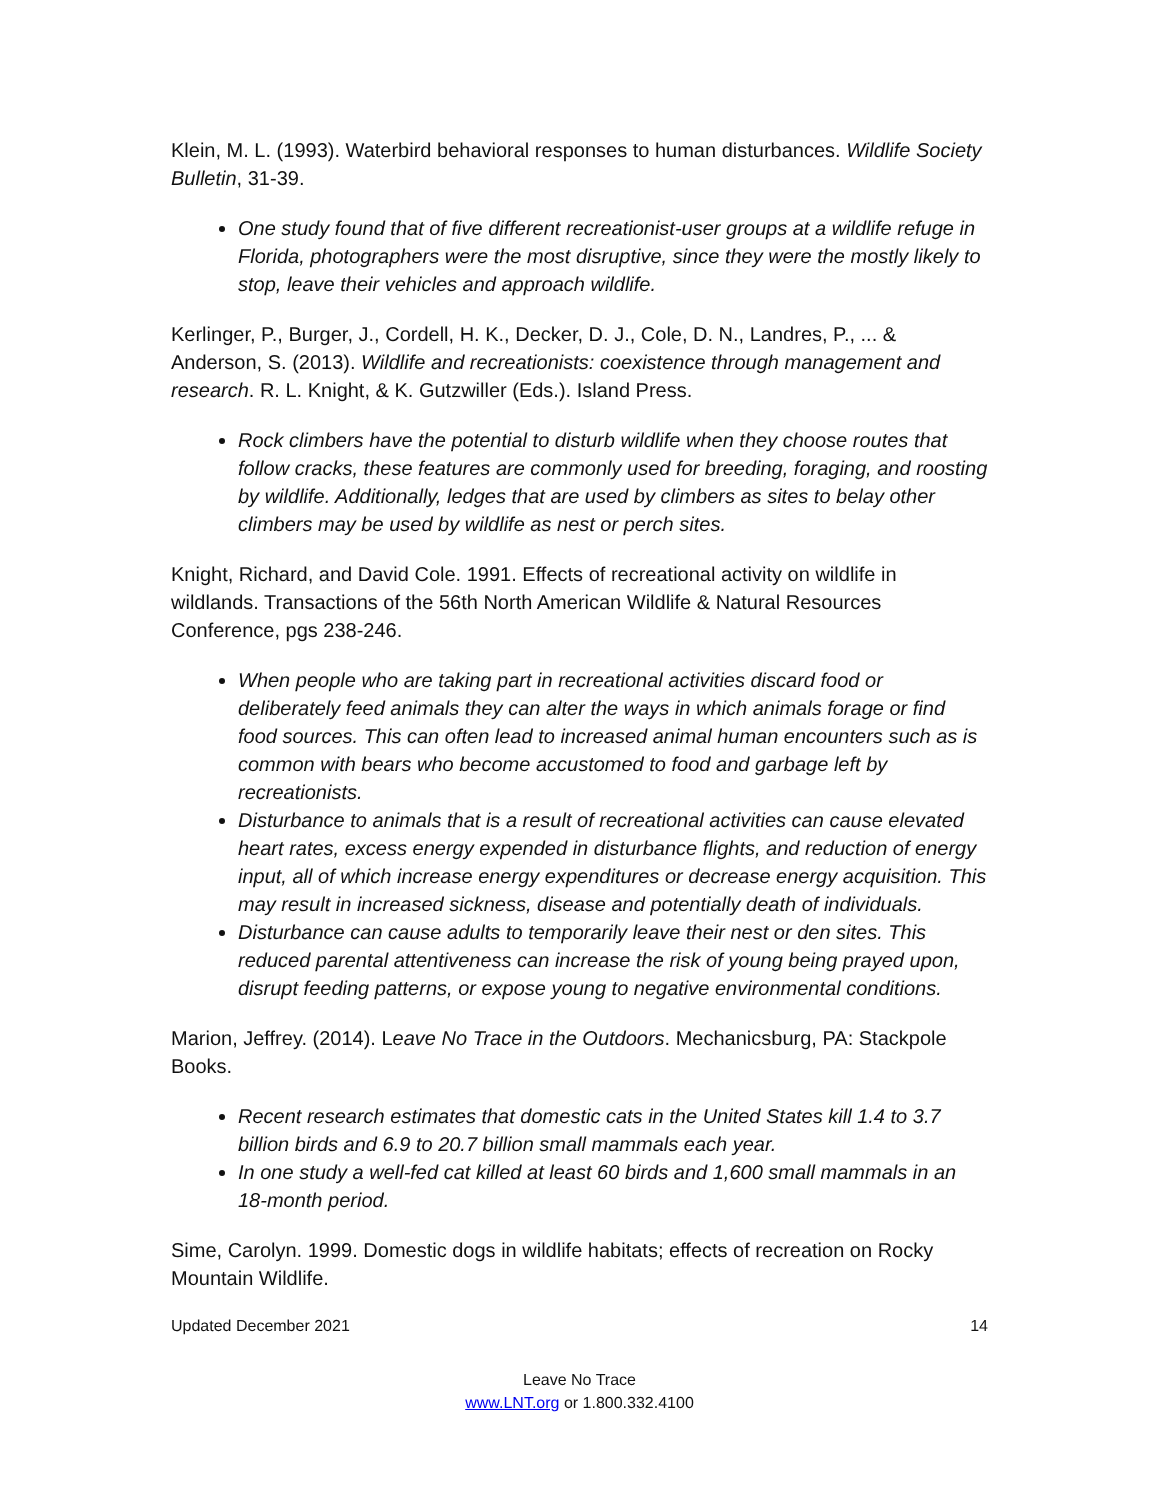Klein, M. L. (1993). Waterbird behavioral responses to human disturbances. Wildlife Society Bulletin, 31-39.
One study found that of five different recreationist-user groups at a wildlife refuge in Florida, photographers were the most disruptive, since they were the mostly likely to stop, leave their vehicles and approach wildlife.
Kerlinger, P., Burger, J., Cordell, H. K., Decker, D. J., Cole, D. N., Landres, P., ... & Anderson, S. (2013). Wildlife and recreationists: coexistence through management and research. R. L. Knight, & K. Gutzwiller (Eds.). Island Press.
Rock climbers have the potential to disturb wildlife when they choose routes that follow cracks, these features are commonly used for breeding, foraging, and roosting by wildlife. Additionally, ledges that are used by climbers as sites to belay other climbers may be used by wildlife as nest or perch sites.
Knight, Richard, and David Cole. 1991. Effects of recreational activity on wildlife in wildlands. Transactions of the 56th North American Wildlife & Natural Resources Conference, pgs 238-246.
When people who are taking part in recreational activities discard food or deliberately feed animals they can alter the ways in which animals forage or find food sources. This can often lead to increased animal human encounters such as is common with bears who become accustomed to food and garbage left by recreationists.
Disturbance to animals that is a result of recreational activities can cause elevated heart rates, excess energy expended in disturbance flights, and reduction of energy input, all of which increase energy expenditures or decrease energy acquisition. This may result in increased sickness, disease and potentially death of individuals.
Disturbance can cause adults to temporarily leave their nest or den sites. This reduced parental attentiveness can increase the risk of young being prayed upon, disrupt feeding patterns, or expose young to negative environmental conditions.
Marion, Jeffrey. (2014). Leave No Trace in the Outdoors. Mechanicsburg, PA: Stackpole Books.
Recent research estimates that domestic cats in the United States kill 1.4 to 3.7 billion birds and 6.9 to 20.7 billion small mammals each year.
In one study a well-fed cat killed at least 60 birds and 1,600 small mammals in an 18-month period.
Sime, Carolyn. 1999. Domestic dogs in wildlife habitats; effects of recreation on Rocky Mountain Wildlife.
Updated December 2021 14
Leave No Trace
www.LNT.org or 1.800.332.4100